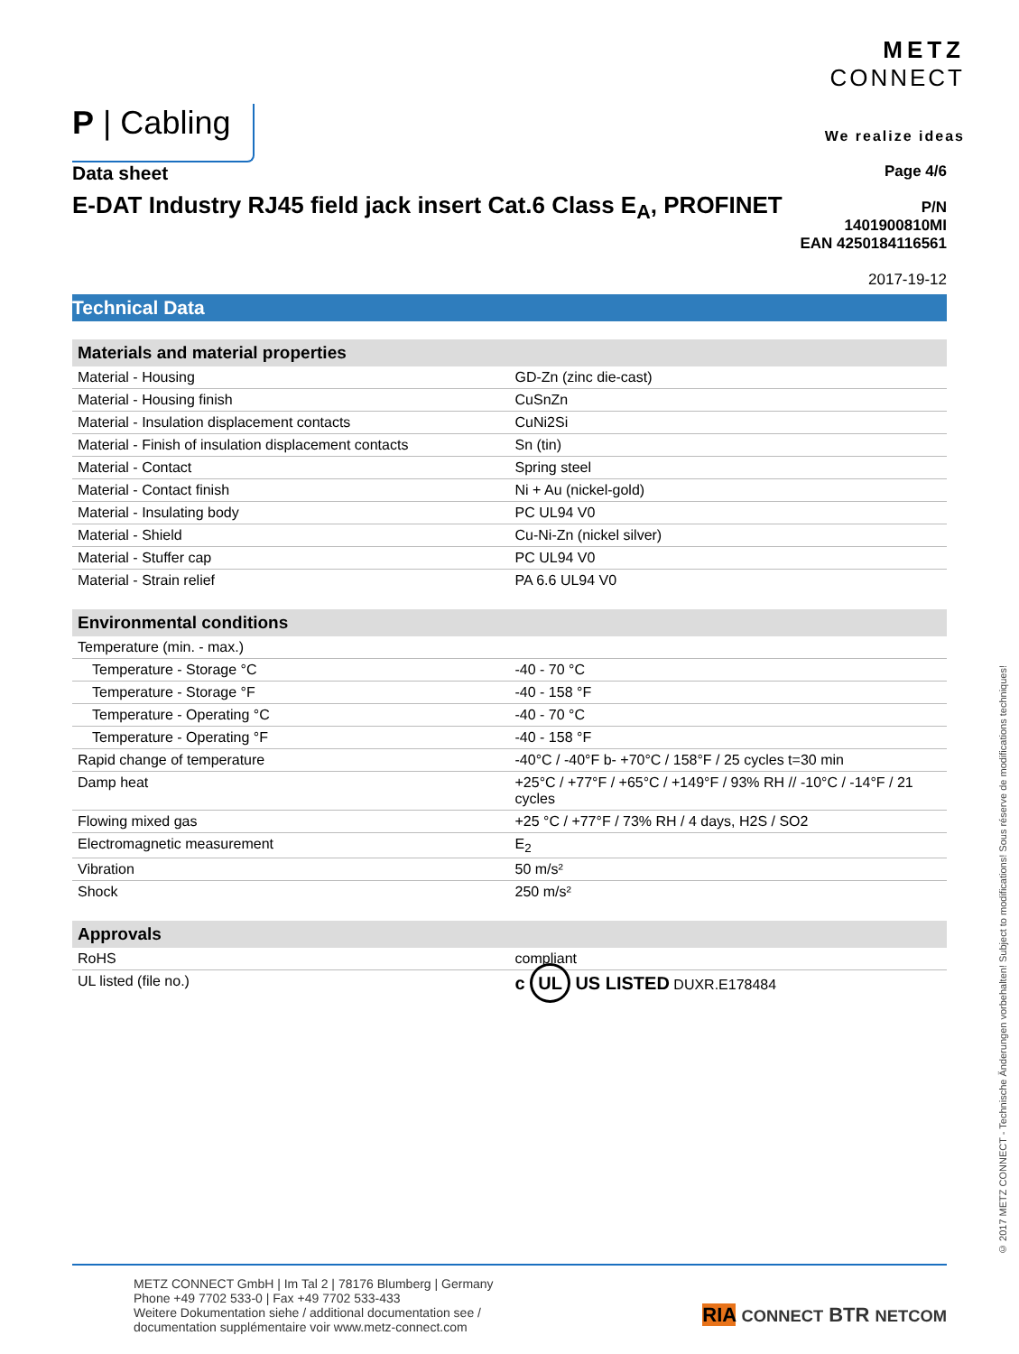P | Cabling
METZ
CONNECT
We realize ideas
Data sheet
E-DAT Industry RJ45 field jack insert Cat.6 Class E<sub>A</sub>, PROFINET
Page 4/6
P/N
1401900810MI
EAN 4250184116561
2017-19-12
Technical Data
| Materials and material properties | |
| --- | --- |
| Material - Housing | GD-Zn (zinc die-cast) |
| Material - Housing finish | CuSnZn |
| Material - Insulation displacement contacts | CuNi2Si |
| Material - Finish of insulation displacement contacts | Sn (tin) |
| Material - Contact | Spring steel |
| Material - Contact finish | Ni + Au (nickel-gold) |
| Material - Insulating body | PC UL94 V0 |
| Material - Shield | Cu-Ni-Zn (nickel silver) |
| Material - Stuffer cap | PC UL94 V0 |
| Material - Strain relief | PA 6.6 UL94 V0 |
| Environmental conditions | |
| --- | --- |
| Temperature (min. - max.) | |
| Temperature - Storage °C | -40 - 70 °C |
| Temperature - Storage °F | -40 - 158 °F |
| Temperature - Operating °C | -40 - 70 °C |
| Temperature - Operating °F | -40 - 158 °F |
| Rapid change of temperature | -40°C / -40°F b- +70°C / 158°F / 25 cycles t=30 min |
| Damp heat | +25°C / +77°F / +65°C / +149°F / 93% RH // -10°C / -14°F / 21 cycles |
| Flowing mixed gas | +25 °C / +77°F / 73% RH / 4 days, H2S / SO2 |
| Electromagnetic measurement | E<sub>2</sub> |
| Vibration | 50 m/s² |
| Shock | 250 m/s² |
| Approvals | |
| --- | --- |
| RoHS | compliant |
| UL listed (file no.) | c UL US LISTED DUXR.E178484 |
© 2017 METZ CONNECT - Technische Änderungen vorbehalten! Subject to modifications! Sous réserve de modifications techniques!
METZ CONNECT GmbH | Im Tal 2 | 78176 Blumberg | Germany
Phone +49 7702 533-0 | Fax +49 7702 533-433
Weitere Dokumentation siehe / additional documentation see /
documentation supplémentaire voir www.metz-connect.com
RIA CONNECT BTR NETCOM